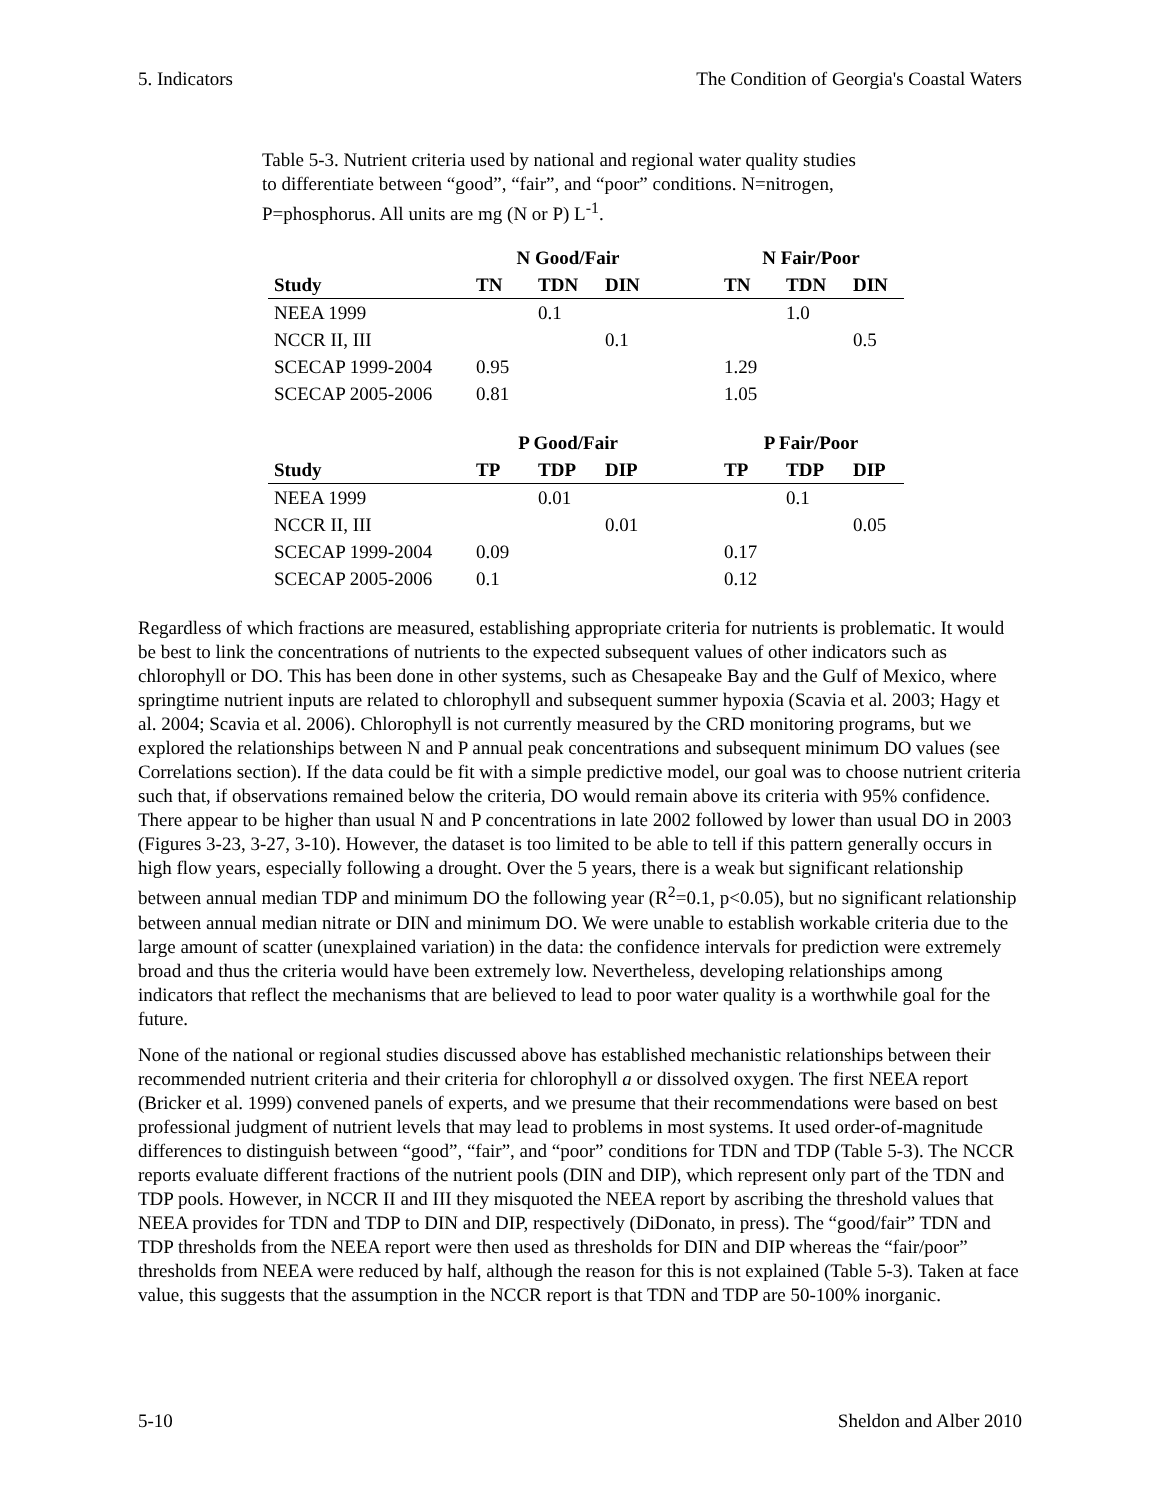5. Indicators The Condition of Georgia's Coastal Waters
Table 5-3. Nutrient criteria used by national and regional water quality studies to differentiate between “good”, “fair”, and “poor” conditions. N=nitrogen, P=phosphorus. All units are mg (N or P) L<sup>-1</sup>.
| | N Good/Fair | | | | N Fair/Poor | | |
| --- | --- | --- | --- | --- | --- | --- | --- |
| Study | TN | TDN | DIN | | TN | TDN | DIN |
| NEEA 1999 | | 0.1 | | | | 1.0 | |
| NCCR II, III | | | 0.1 | | | | 0.5 |
| SCECAP 1999-2004 | 0.95 | | | | 1.29 | | |
| SCECAP 2005-2006 | 0.81 | | | | 1.05 | | |
| | P Good/Fair | | | | P Fair/Poor | | |
| --- | --- | --- | --- | --- | --- | --- | --- |
| Study | TP | TDP | DIP | | TP | TDP | DIP |
| NEEA 1999 | | 0.01 | | | | 0.1 | |
| NCCR II, III | | | 0.01 | | | | 0.05 |
| SCECAP 1999-2004 | 0.09 | | | | 0.17 | | |
| SCECAP 2005-2006 | 0.1 | | | | 0.12 | | |
Regardless of which fractions are measured, establishing appropriate criteria for nutrients is problematic. It would be best to link the concentrations of nutrients to the expected subsequent values of other indicators such as chlorophyll or DO. This has been done in other systems, such as Chesapeake Bay and the Gulf of Mexico, where springtime nutrient inputs are related to chlorophyll and subsequent summer hypoxia (Scavia et al. 2003; Hagy et al. 2004; Scavia et al. 2006). Chlorophyll is not currently measured by the CRD monitoring programs, but we explored the relationships between N and P annual peak concentrations and subsequent minimum DO values (see Correlations section). If the data could be fit with a simple predictive model, our goal was to choose nutrient criteria such that, if observations remained below the criteria, DO would remain above its criteria with 95% confidence. There appear to be higher than usual N and P concentrations in late 2002 followed by lower than usual DO in 2003 (Figures 3-23, 3-27, 3-10). However, the dataset is too limited to be able to tell if this pattern generally occurs in high flow years, especially following a drought. Over the 5 years, there is a weak but significant relationship between annual median TDP and minimum DO the following year (R<sup>2</sup>=0.1, p<0.05), but no significant relationship between annual median nitrate or DIN and minimum DO. We were unable to establish workable criteria due to the large amount of scatter (unexplained variation) in the data: the confidence intervals for prediction were extremely broad and thus the criteria would have been extremely low. Nevertheless, developing relationships among indicators that reflect the mechanisms that are believed to lead to poor water quality is a worthwhile goal for the future.
None of the national or regional studies discussed above has established mechanistic relationships between their recommended nutrient criteria and their criteria for chlorophyll a or dissolved oxygen. The first NEEA report (Bricker et al. 1999) convened panels of experts, and we presume that their recommendations were based on best professional judgment of nutrient levels that may lead to problems in most systems. It used order-of-magnitude differences to distinguish between “good”, “fair”, and “poor” conditions for TDN and TDP (Table 5-3). The NCCR reports evaluate different fractions of the nutrient pools (DIN and DIP), which represent only part of the TDN and TDP pools. However, in NCCR II and III they misquoted the NEEA report by ascribing the threshold values that NEEA provides for TDN and TDP to DIN and DIP, respectively (DiDonato, in press). The “good/fair” TDN and TDP thresholds from the NEEA report were then used as thresholds for DIN and DIP whereas the “fair/poor” thresholds from NEEA were reduced by half, although the reason for this is not explained (Table 5-3). Taken at face value, this suggests that the assumption in the NCCR report is that TDN and TDP are 50-100% inorganic.
5-10 Sheldon and Alber 2010